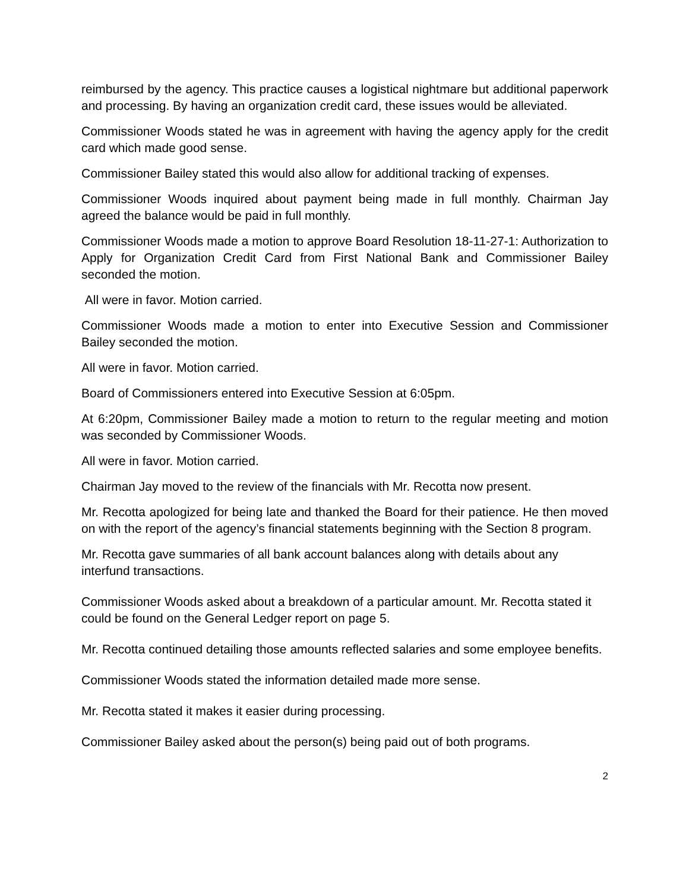reimbursed by the agency. This practice causes a logistical nightmare but additional paperwork and processing. By having an organization credit card, these issues would be alleviated.
Commissioner Woods stated he was in agreement with having the agency apply for the credit card which made good sense.
Commissioner Bailey stated this would also allow for additional tracking of expenses.
Commissioner Woods inquired about payment being made in full monthly. Chairman Jay agreed the balance would be paid in full monthly.
Commissioner Woods made a motion to approve Board Resolution 18-11-27-1: Authorization to Apply for Organization Credit Card from First National Bank and Commissioner Bailey seconded the motion.
All were in favor. Motion carried.
Commissioner Woods made a motion to enter into Executive Session and Commissioner Bailey seconded the motion.
All were in favor. Motion carried.
Board of Commissioners entered into Executive Session at 6:05pm.
At 6:20pm, Commissioner Bailey made a motion to return to the regular meeting and motion was seconded by Commissioner Woods.
All were in favor. Motion carried.
Chairman Jay moved to the review of the financials with Mr. Recotta now present.
Mr. Recotta apologized for being late and thanked the Board for their patience. He then moved on with the report of the agency’s financial statements beginning with the Section 8 program.
Mr. Recotta gave summaries of all bank account balances along with details about any interfund transactions.
Commissioner Woods asked about a breakdown of a particular amount. Mr. Recotta stated it could be found on the General Ledger report on page 5.
Mr. Recotta continued detailing those amounts reflected salaries and some employee benefits.
Commissioner Woods stated the information detailed made more sense.
Mr. Recotta stated it makes it easier during processing.
Commissioner Bailey asked about the person(s) being paid out of both programs.
2